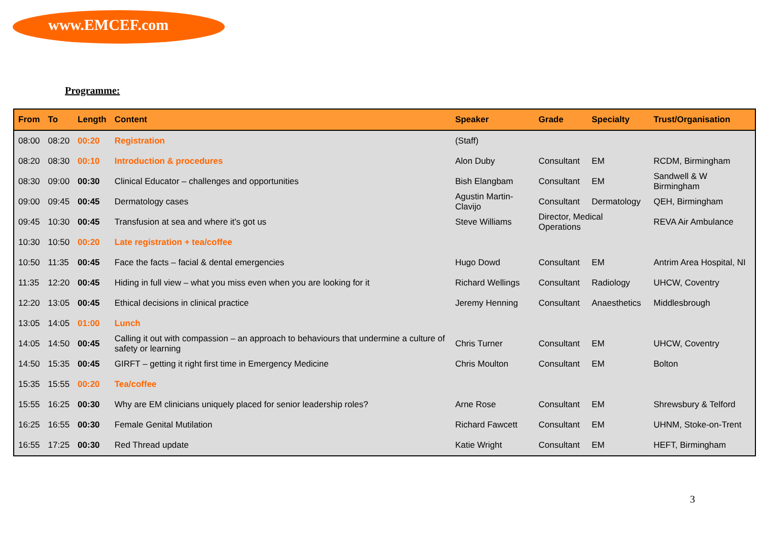www.EMCEF.com
Programme:
| From | To | Length | Content | Speaker | Grade | Specialty | Trust/Organisation |
| --- | --- | --- | --- | --- | --- | --- | --- |
| 08:00 | 08:20 | 00:20 | Registration | (Staff) | | | |
| 08:20 | 08:30 | 00:10 | Introduction & procedures | Alon Duby | Consultant | EM | RCDM, Birmingham |
| 08:30 | 09:00 | 00:30 | Clinical Educator – challenges and opportunities | Bish Elangbam | Consultant | EM | Sandwell & W Birmingham |
| 09:00 | 09:45 | 00:45 | Dermatology cases | Agustin Martin-Clavijo | Consultant | Dermatology | QEH, Birmingham |
| 09:45 | 10:30 | 00:45 | Transfusion at sea and where it's got us | Steve Williams | Director, Medical Operations | | REVA Air Ambulance |
| 10:30 | 10:50 | 00:20 | Late registration + tea/coffee | | | | |
| 10:50 | 11:35 | 00:45 | Face the facts – facial & dental emergencies | Hugo Dowd | Consultant | EM | Antrim Area Hospital, NI |
| 11:35 | 12:20 | 00:45 | Hiding in full view – what you miss even when you are looking for it | Richard Wellings | Consultant | Radiology | UHCW, Coventry |
| 12:20 | 13:05 | 00:45 | Ethical decisions in clinical practice | Jeremy Henning | Consultant | Anaesthetics | Middlesbrough |
| 13:05 | 14:05 | 01:00 | Lunch | | | | |
| 14:05 | 14:50 | 00:45 | Calling it out with compassion – an approach to behaviours that undermine a culture of safety or learning | Chris Turner | Consultant | EM | UHCW, Coventry |
| 14:50 | 15:35 | 00:45 | GIRFT – getting it right first time in Emergency Medicine | Chris Moulton | Consultant | EM | Bolton |
| 15:35 | 15:55 | 00:20 | Tea/coffee | | | | |
| 15:55 | 16:25 | 00:30 | Why are EM clinicians uniquely placed for senior leadership roles? | Arne Rose | Consultant | EM | Shrewsbury & Telford |
| 16:25 | 16:55 | 00:30 | Female Genital Mutilation | Richard Fawcett | Consultant | EM | UHNM, Stoke-on-Trent |
| 16:55 | 17:25 | 00:30 | Red Thread update | Katie Wright | Consultant | EM | HEFT, Birmingham |
3